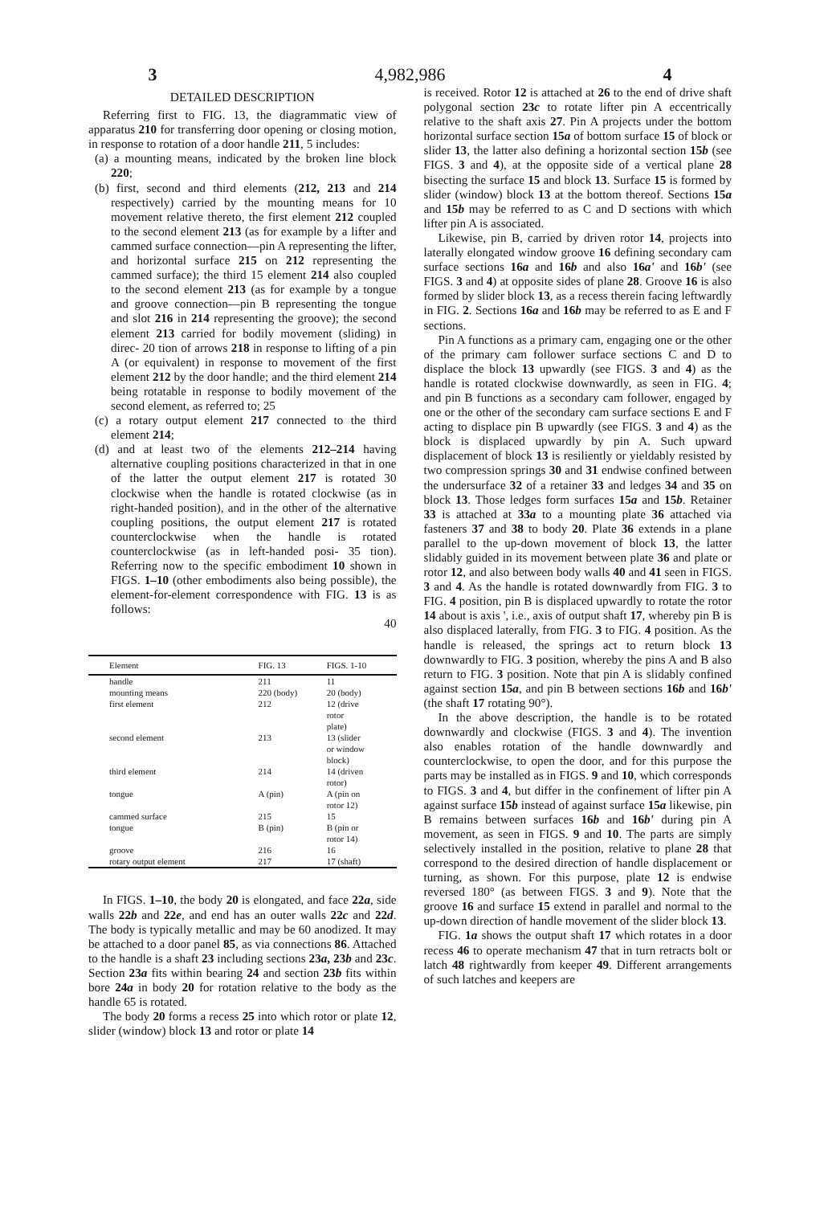3 4,982,986 4
DETAILED DESCRIPTION
Referring first to FIG. 13, the diagrammatic view of apparatus 210 for transferring door opening or closing motion, in response to rotation of a door handle 211, 5 includes:
(a) a mounting means, indicated by the broken line block 220;
(b) first, second and third elements (212, 213 and 214 respectively) carried by the mounting means for 10 movement relative thereto, the first element 212 coupled to the second element 213 (as for example by a lifter and cammed surface connection—pin A representing the lifter, and horizontal surface 215 on 212 representing the cammed surface); the third 15 element 214 also coupled to the second element 213 (as for example by a tongue and groove connection—pin B representing the tongue and slot 216 in 214 representing the groove); the second element 213 carried for bodily movement (sliding) in direc- 20 tion of arrows 218 in response to lifting of a pin A (or equivalent) in response to movement of the first element 212 by the door handle; and the third element 214 being rotatable in response to bodily movement of the second element, as referred to; 25
(c) a rotary output element 217 connected to the third element 214;
(d) and at least two of the elements 212–214 having alternative coupling positions characterized in that in one of the latter the output element 217 is rotated 30 clockwise when the handle is rotated clockwise (as in right-handed position), and in the other of the alternative coupling positions, the output element 217 is rotated counterclockwise when the handle is rotated counterclockwise (as in left-handed posi- 35 tion). Referring now to the specific embodiment 10 shown in FIGS. 1–10 (other embodiments also being possible), the element-for-element correspondence with FIG. 13 is as follows:
40
| Element | FIG. 13 | FIGS. 1-10 |
| --- | --- | --- |
| handle | 211 | 11 |
| mounting means | 220 (body) | 20 (body) |
| first element | 212 | 12 (drive rotor plate) |
| second element | 213 | 13 (slider or window block) |
| third element | 214 | 14 (driven rotor) |
| tongue | A (pin) | A (pin on rotor 12) |
| cammed surface | 215 | 15 |
| tongue | B (pin) | B (pin or rotor 14) |
| groove | 216 | 16 |
| rotary output element | 217 | 17 (shaft) |
In FIGS. 1–10, the body 20 is elongated, and face 22a, side walls 22b and 22e, and end has an outer walls 22c and 22d. The body is typically metallic and may be 60 anodized. It may be attached to a door panel 85, as via connections 86. Attached to the handle is a shaft 23 including sections 23a, 23b and 23c. Section 23a fits within bearing 24 and section 23b fits within bore 24a in body 20 for rotation relative to the body as the handle 65 is rotated.
The body 20 forms a recess 25 into which rotor or plate 12, slider (window) block 13 and rotor or plate 14
is received. Rotor 12 is attached at 26 to the end of drive shaft polygonal section 23c to rotate lifter pin A eccentrically relative to the shaft axis 27. Pin A projects under the bottom horizontal surface section 15a of bottom surface 15 of block or slider 13, the latter also defining a horizontal section 15b (see FIGS. 3 and 4), at the opposite side of a vertical plane 28 bisecting the surface 15 and block 13. Surface 15 is formed by slider (window) block 13 at the bottom thereof. Sections 15a and 15b may be referred to as C and D sections with which lifter pin A is associated.
Likewise, pin B, carried by driven rotor 14, projects into laterally elongated window groove 16 defining secondary cam surface sections 16a and 16b and also 16a' and 16b' (see FIGS. 3 and 4) at opposite sides of plane 28. Groove 16 is also formed by slider block 13, as a recess therein facing leftwardly in FIG. 2. Sections 16a and 16b may be referred to as E and F sections.
Pin A functions as a primary cam, engaging one or the other of the primary cam follower surface sections C and D to displace the block 13 upwardly (see FIGS. 3 and 4) as the handle is rotated clockwise downwardly, as seen in FIG. 4; and pin B functions as a secondary cam follower, engaged by one or the other of the secondary cam surface sections E and F acting to displace pin B upwardly (see FIGS. 3 and 4) as the block is displaced upwardly by pin A. Such upward displacement of block 13 is resiliently or yieldably resisted by two compression springs 30 and 31 endwise confined between the undersurface 32 of a retainer 33 and ledges 34 and 35 on block 13. Those ledges form surfaces 15a and 15b. Retainer 33 is attached at 33a to a mounting plate 36 attached via fasteners 37 and 38 to body 20. Plate 36 extends in a plane parallel to the up-down movement of block 13, the latter slidably guided in its movement between plate 36 and plate or rotor 12, and also between body walls 40 and 41 seen in FIGS. 3 and 4. As the handle is rotated downwardly from FIG. 3 to FIG. 4 position, pin B is displaced upwardly to rotate the rotor 14 about is axis ', i.e., axis of output shaft 17, whereby pin B is also displaced laterally, from FIG. 3 to FIG. 4 position. As the handle is released, the springs act to return block 13 downwardly to FIG. 3 position, whereby the pins A and B also return to FIG. 3 position. Note that pin A is slidably confined against section 15a, and pin B between sections 16b and 16b' (the shaft 17 rotating 90°).
In the above description, the handle is to be rotated downwardly and clockwise (FIGS. 3 and 4). The invention also enables rotation of the handle downwardly and counterclockwise, to open the door, and for this purpose the parts may be installed as in FIGS. 9 and 10, which corresponds to FIGS. 3 and 4, but differ in the confinement of lifter pin A against surface 15b instead of against surface 15a likewise, pin B remains between surfaces 16b and 16b' during pin A movement, as seen in FIGS. 9 and 10. The parts are simply selectively installed in the position, relative to plane 28 that correspond to the desired direction of handle displacement or turning, as shown. For this purpose, plate 12 is endwise reversed 180° (as between FIGS. 3 and 9). Note that the groove 16 and surface 15 extend in parallel and normal to the up-down direction of handle movement of the slider block 13.
FIG. 1a shows the output shaft 17 which rotates in a door recess 46 to operate mechanism 47 that in turn retracts bolt or latch 48 rightwardly from keeper 49. Different arrangements of such latches and keepers are